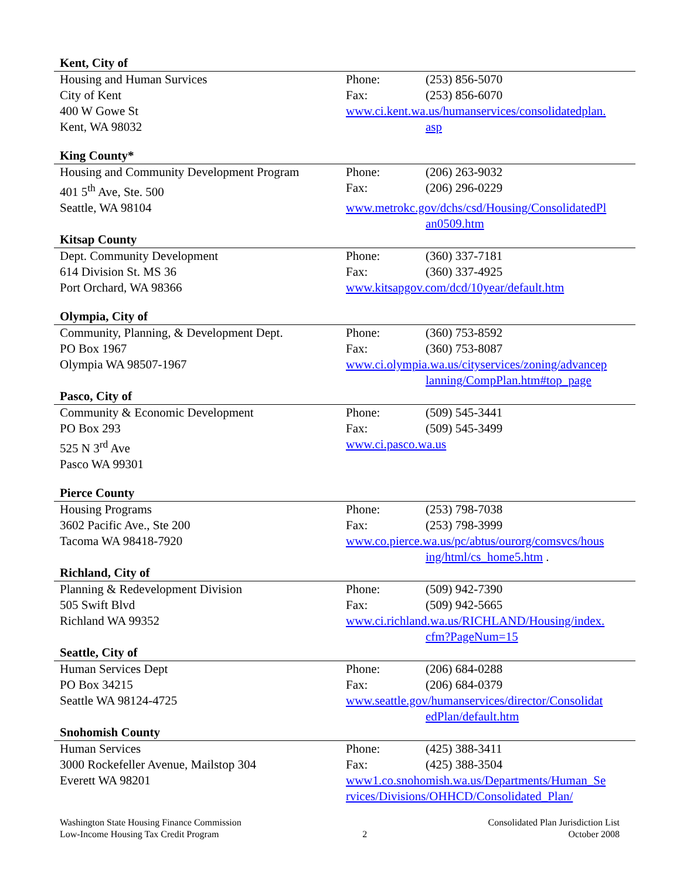| Kent, City of | | |
| Housing and Human Survices | Phone: | (253) 856-5070 |
| City of Kent | Fax: | (253) 856-6070 |
| 400 W Gowe St | www.ci.kent.wa.us/humanservices/consolidatedplan. | |
| Kent, WA 98032 | | asp |
| King County* | | |
| Housing and Community Development Program | Phone: | (206) 263-9032 |
| 401 5<sup>th</sup> Ave, Ste. 500 | Fax: | (206) 296-0229 |
| Seattle, WA 98104 | www.metrokc.gov/dchs/csd/Housing/ConsolidatedPl | |
| | | an0509.htm |
| Kitsap County | | |
| Dept. Community Development | Phone: | (360) 337-7181 |
| 614 Division St. MS 36 | Fax: | (360) 337-4925 |
| Port Orchard, WA 98366 | www.kitsapgov.com/dcd/10year/default.htm | |
| Olympia, City of | | |
| Community, Planning, & Development Dept. | Phone: | (360) 753-8592 |
| PO Box 1967 | Fax: | (360) 753-8087 |
| Olympia WA 98507-1967 | www.ci.olympia.wa.us/cityservices/zoning/advancep | |
| | | lanning/CompPlan.htm#top_page |
| Pasco, City of | | |
| Community & Economic Development | Phone: | (509) 545-3441 |
| PO Box 293 | Fax: | (509) 545-3499 |
| 525 N 3<sup>rd</sup> Ave | www.ci.pasco.wa.us | |
| Pasco WA 99301 | | |
| Pierce County | | |
| Housing Programs | Phone: | (253) 798-7038 |
| 3602 Pacific Ave., Ste 200 | Fax: | (253) 798-3999 |
| Tacoma WA 98418-7920 | www.co.pierce.wa.us/pc/abtus/ourorg/comsvcs/hous | |
| | | ing/html/cs_home5.htm . |
| Richland, City of | | |
| Planning & Redevelopment Division | Phone: | (509) 942-7390 |
| 505 Swift Blvd | Fax: | (509) 942-5665 |
| Richland WA 99352 | www.ci.richland.wa.us/RICHLAND/Housing/index. | |
| | | cfm?PageNum=15 |
| Seattle, City of | | |
| Human Services Dept | Phone: | (206) 684-0288 |
| PO Box 34215 | Fax: | (206) 684-0379 |
| Seattle WA 98124-4725 | www.seattle.gov/humanservices/director/Consolidat | |
| | | edPlan/default.htm |
| Snohomish County | | |
| Human Services | Phone: | (425) 388-3411 |
| 3000 Rockefeller Avenue, Mailstop 304 | Fax: | (425) 388-3504 |
| Everett WA 98201 | www1.co.snohomish.wa.us/Departments/Human_Se | |
| | rvices/Divisions/OHHCD/Consolidated_Plan/ | |
Washington State Housing Finance Commission
Low-Income Housing Tax Credit Program
2 Consolidated Plan Jurisdiction List
October 2008